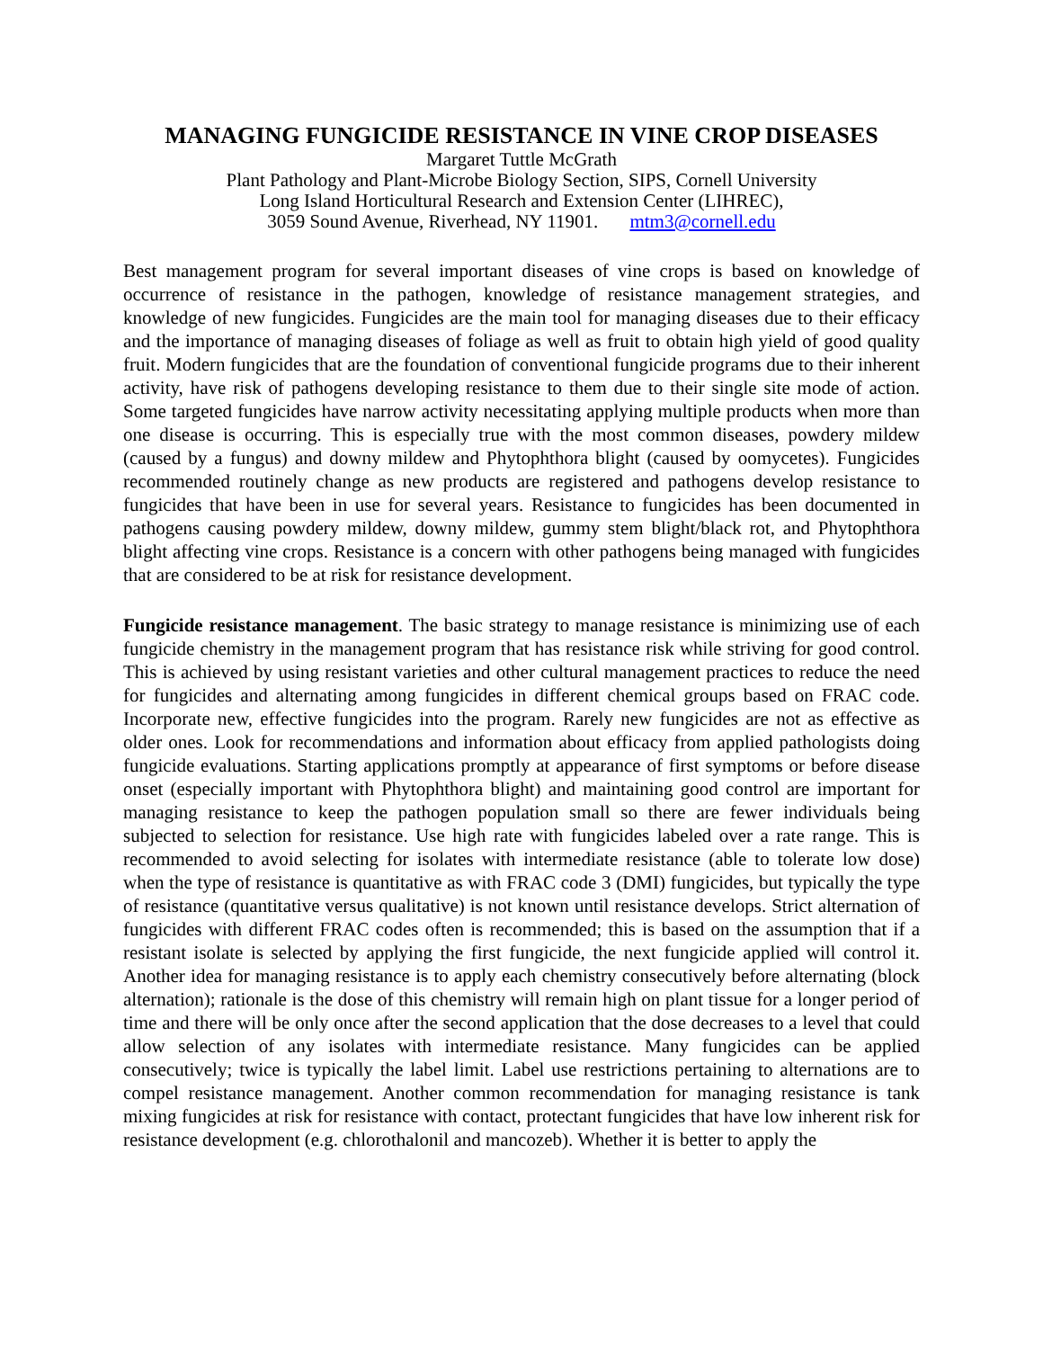MANAGING FUNGICIDE RESISTANCE IN VINE CROP DISEASES
Margaret Tuttle McGrath
Plant Pathology and Plant-Microbe Biology Section, SIPS, Cornell University
Long Island Horticultural Research and Extension Center (LIHREC),
3059 Sound Avenue, Riverhead, NY 11901. mtm3@cornell.edu
Best management program for several important diseases of vine crops is based on knowledge of occurrence of resistance in the pathogen, knowledge of resistance management strategies, and knowledge of new fungicides. Fungicides are the main tool for managing diseases due to their efficacy and the importance of managing diseases of foliage as well as fruit to obtain high yield of good quality fruit. Modern fungicides that are the foundation of conventional fungicide programs due to their inherent activity, have risk of pathogens developing resistance to them due to their single site mode of action. Some targeted fungicides have narrow activity necessitating applying multiple products when more than one disease is occurring. This is especially true with the most common diseases, powdery mildew (caused by a fungus) and downy mildew and Phytophthora blight (caused by oomycetes). Fungicides recommended routinely change as new products are registered and pathogens develop resistance to fungicides that have been in use for several years. Resistance to fungicides has been documented in pathogens causing powdery mildew, downy mildew, gummy stem blight/black rot, and Phytophthora blight affecting vine crops. Resistance is a concern with other pathogens being managed with fungicides that are considered to be at risk for resistance development.
Fungicide resistance management. The basic strategy to manage resistance is minimizing use of each fungicide chemistry in the management program that has resistance risk while striving for good control. This is achieved by using resistant varieties and other cultural management practices to reduce the need for fungicides and alternating among fungicides in different chemical groups based on FRAC code. Incorporate new, effective fungicides into the program. Rarely new fungicides are not as effective as older ones. Look for recommendations and information about efficacy from applied pathologists doing fungicide evaluations. Starting applications promptly at appearance of first symptoms or before disease onset (especially important with Phytophthora blight) and maintaining good control are important for managing resistance to keep the pathogen population small so there are fewer individuals being subjected to selection for resistance. Use high rate with fungicides labeled over a rate range. This is recommended to avoid selecting for isolates with intermediate resistance (able to tolerate low dose) when the type of resistance is quantitative as with FRAC code 3 (DMI) fungicides, but typically the type of resistance (quantitative versus qualitative) is not known until resistance develops. Strict alternation of fungicides with different FRAC codes often is recommended; this is based on the assumption that if a resistant isolate is selected by applying the first fungicide, the next fungicide applied will control it. Another idea for managing resistance is to apply each chemistry consecutively before alternating (block alternation); rationale is the dose of this chemistry will remain high on plant tissue for a longer period of time and there will be only once after the second application that the dose decreases to a level that could allow selection of any isolates with intermediate resistance. Many fungicides can be applied consecutively; twice is typically the label limit. Label use restrictions pertaining to alternations are to compel resistance management. Another common recommendation for managing resistance is tank mixing fungicides at risk for resistance with contact, protectant fungicides that have low inherent risk for resistance development (e.g. chlorothalonil and mancozeb). Whether it is better to apply the